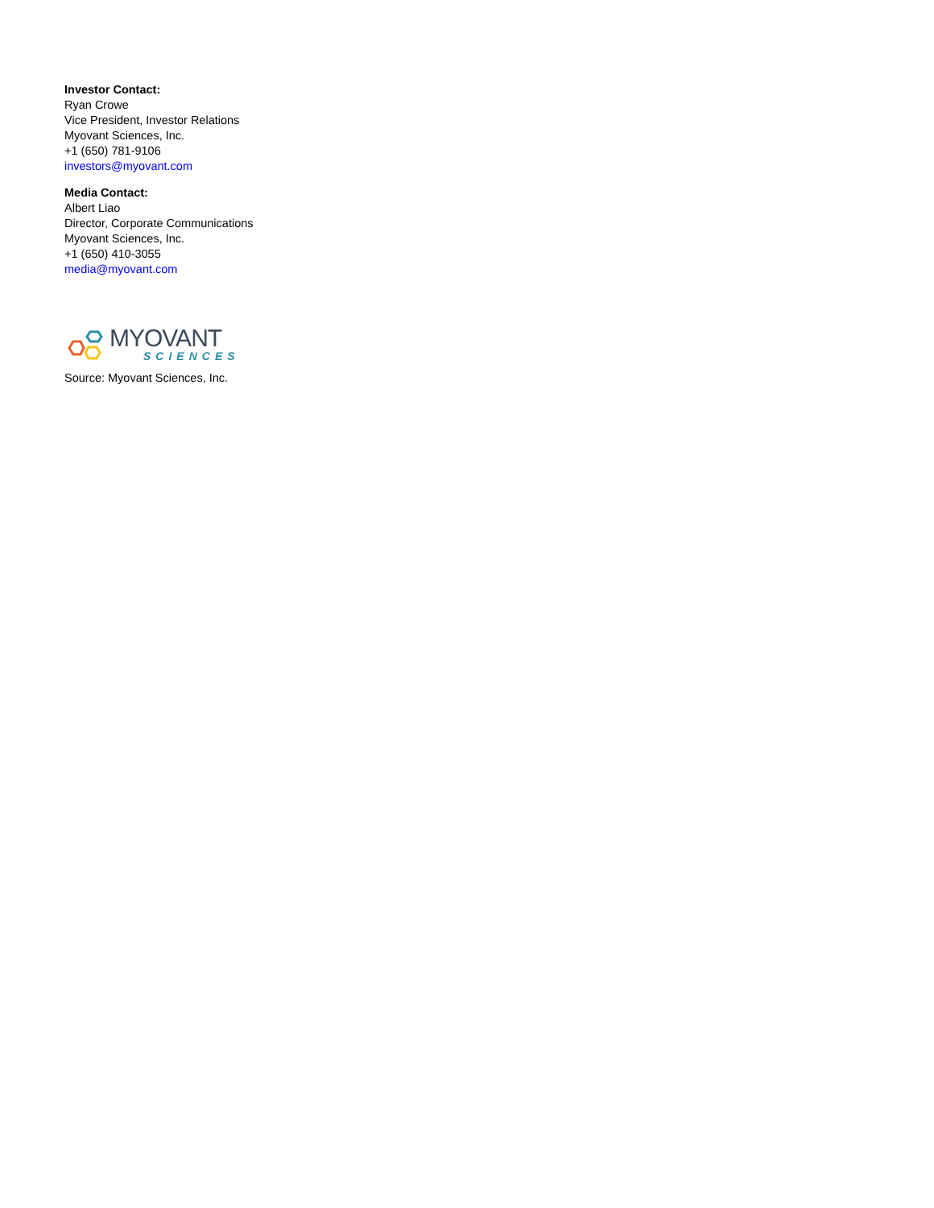Investor Contact:
Ryan Crowe
Vice President, Investor Relations
Myovant Sciences, Inc.
+1 (650) 781-9106
investors@myovant.com
Media Contact:
Albert Liao
Director, Corporate Communications
Myovant Sciences, Inc.
+1 (650) 410-3055
media@myovant.com
MYOVANT
SCIENCES
Source: Myovant Sciences, Inc.